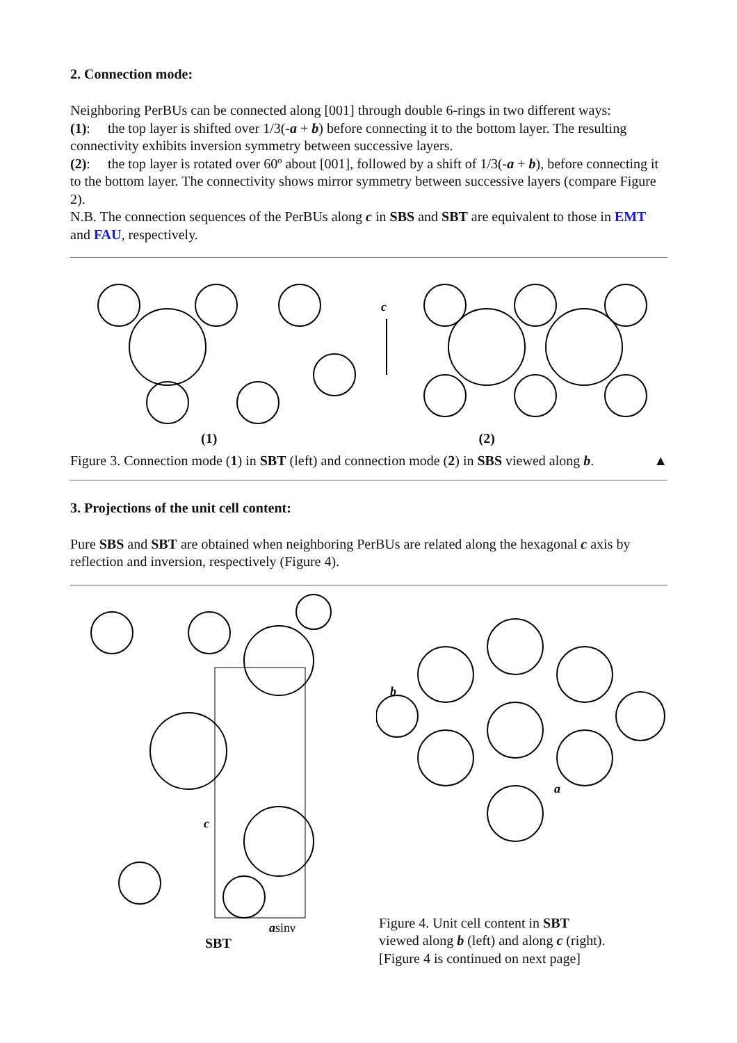2. Connection mode:
Neighboring PerBUs can be connected along [001] through double 6-rings in two different ways:
(1): the top layer is shifted over 1/3(-a + b) before connecting it to the bottom layer. The resulting connectivity exhibits inversion symmetry between successive layers.
(2): the top layer is rotated over 60º about [001], followed by a shift of 1/3(-a + b), before connecting it to the bottom layer. The connectivity shows mirror symmetry between successive layers (compare Figure 2).
N.B. The connection sequences of the PerBUs along c in SBS and SBT are equivalent to those in EMT and FAU, respectively.
c
(1) (2)
Figure 3. Connection mode (1) in SBT (left) and connection mode (2) in SBS viewed along b. ▲
3. Projections of the unit cell content:
Pure SBS and SBT are obtained when neighboring PerBUs are related along the hexagonal c axis by reflection and inversion, respectively (Figure 4).
c
asinγ
SBT
b
a
Figure 4. Unit cell content in SBT
viewed along b (left) and along c (right).
[Figure 4 is continued on next page]